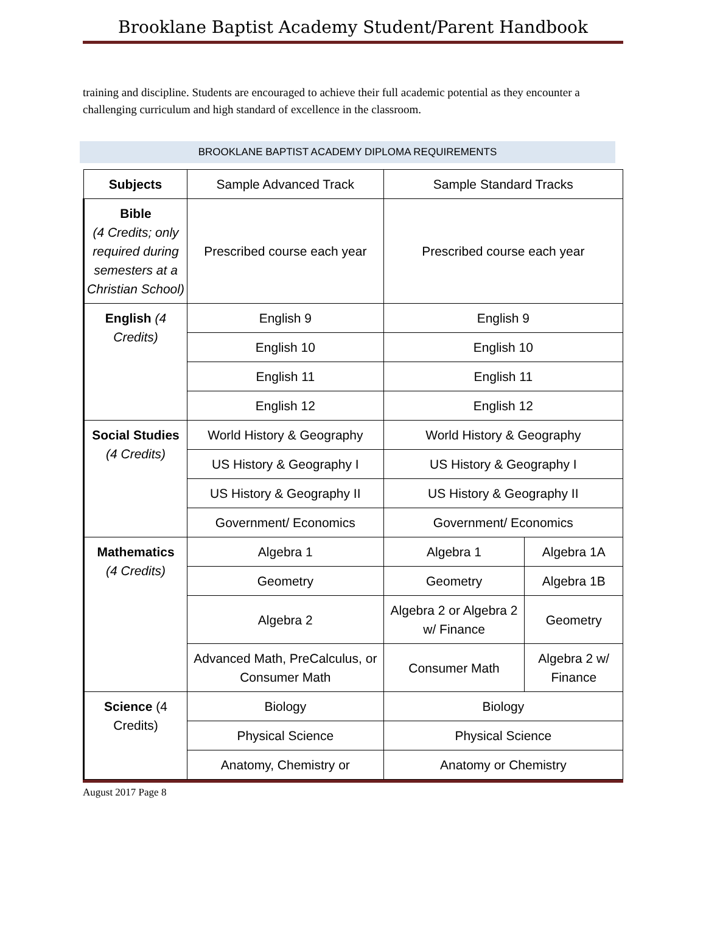Brooklane Baptist Academy Student/Parent Handbook
training and discipline. Students are encouraged to achieve their full academic potential as they encounter a challenging curriculum and high standard of excellence in the classroom.
BROOKLANE BAPTIST ACADEMY DIPLOMA REQUIREMENTS
| Subjects | Sample Advanced Track | Sample Standard Tracks | |
| Bible (4 Credits; only required during semesters at a Christian School) | Prescribed course each year | Prescribed course each year | |
| English (4 Credits) | English 9 | English 9 | |
| | English 10 | English 10 | |
| | English 11 | English 11 | |
| | English 12 | English 12 | |
| Social Studies (4 Credits) | World History & Geography | World History & Geography | |
| | US History & Geography I | US History & Geography I | |
| | US History & Geography II | US History & Geography II | |
| | Government/ Economics | Government/ Economics | |
| Mathematics (4 Credits) | Algebra 1 | Algebra 1 | Algebra 1A |
| | Geometry | Geometry | Algebra 1B |
| | Algebra 2 | Algebra 2 or Algebra 2 w/ Finance | Geometry |
| | Advanced Math, PreCalculus, or Consumer Math | Consumer Math | Algebra 2 w/ Finance |
| Science (4 Credits) | Biology | Biology | |
| | Physical Science | Physical Science | |
| | Anatomy, Chemistry or | Anatomy or Chemistry | |
August 2017 Page 8